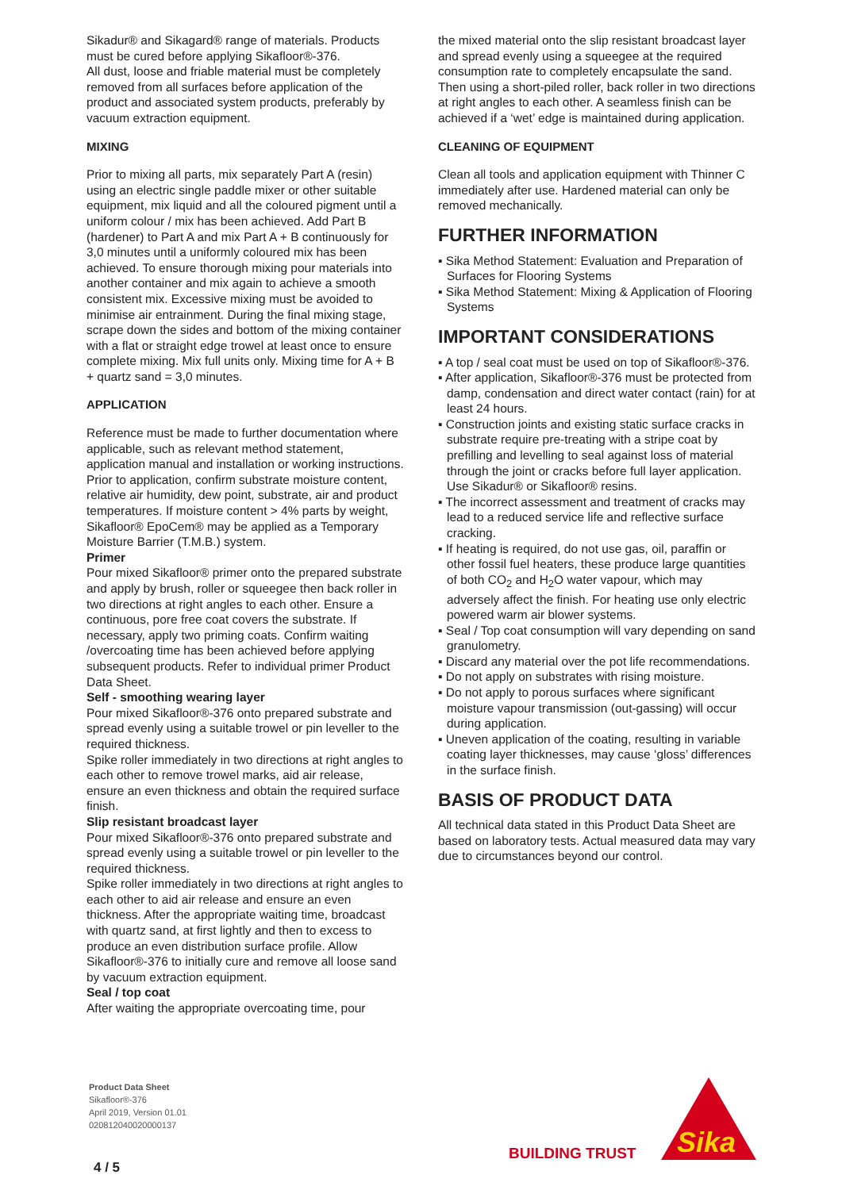Sikadur® and Sikagard® range of materials. Products must be cured before applying Sikafloor®-376.
All dust, loose and friable material must be completely removed from all surfaces before application of the product and associated system products, preferably by vacuum extraction equipment.
MIXING
Prior to mixing all parts, mix separately Part A (resin) using an electric single paddle mixer or other suitable equipment, mix liquid and all the coloured pigment until a uniform colour / mix has been achieved. Add Part B (hardener) to Part A and mix Part A + B continuously for 3,0 minutes until a uniformly coloured mix has been achieved. To ensure thorough mixing pour materials into another container and mix again to achieve a smooth consistent mix. Excessive mixing must be avoided to minimise air entrainment. During the final mixing stage, scrape down the sides and bottom of the mixing container with a flat or straight edge trowel at least once to ensure complete mixing. Mix full units only. Mixing time for A + B + quartz sand = 3,0 minutes.
APPLICATION
Reference must be made to further documentation where applicable, such as relevant method statement, application manual and installation or working instructions.
Prior to application, confirm substrate moisture content, relative air humidity, dew point, substrate, air and product temperatures. If moisture content > 4% parts by weight, Sikafloor® EpoCem® may be applied as a Temporary Moisture Barrier (T.M.B.) system.
Primer
Pour mixed Sikafloor® primer onto the prepared substrate and apply by brush, roller or squeegee then back roller in two directions at right angles to each other. Ensure a continuous, pore free coat covers the substrate. If necessary, apply two priming coats. Confirm waiting /overcoating time has been achieved before applying subsequent products. Refer to individual primer Product Data Sheet.
Self - smoothing wearing layer
Pour mixed Sikafloor®-376 onto prepared substrate and spread evenly using a suitable trowel or pin leveller to the required thickness.
Spike roller immediately in two directions at right angles to each other to remove trowel marks, aid air release, ensure an even thickness and obtain the required surface finish.
Slip resistant broadcast layer
Pour mixed Sikafloor®-376 onto prepared substrate and spread evenly using a suitable trowel or pin leveller to the required thickness.
Spike roller immediately in two directions at right angles to each other to aid air release and ensure an even thickness. After the appropriate waiting time, broadcast with quartz sand, at first lightly and then to excess to produce an even distribution surface profile. Allow Sikafloor®-376 to initially cure and remove all loose sand by vacuum extraction equipment.
Seal / top coat
After waiting the appropriate overcoating time, pour
the mixed material onto the slip resistant broadcast layer and spread evenly using a squeegee at the required consumption rate to completely encapsulate the sand. Then using a short-piled roller, back roller in two directions at right angles to each other. A seamless finish can be achieved if a ‘wet’ edge is maintained during application.
CLEANING OF EQUIPMENT
Clean all tools and application equipment with Thinner C immediately after use. Hardened material can only be removed mechanically.
FURTHER INFORMATION
▪ Sika Method Statement: Evaluation and Preparation of Surfaces for Flooring Systems
▪ Sika Method Statement: Mixing & Application of Flooring Systems
IMPORTANT CONSIDERATIONS
▪ A top / seal coat must be used on top of Sikafloor®-376.
▪ After application, Sikafloor®-376 must be protected from damp, condensation and direct water contact (rain) for at least 24 hours.
▪ Construction joints and existing static surface cracks in substrate require pre-treating with a stripe coat by prefilling and levelling to seal against loss of material through the joint or cracks before full layer application. Use Sikadur® or Sikafloor® resins.
▪ The incorrect assessment and treatment of cracks may lead to a reduced service life and reflective surface cracking.
▪ If heating is required, do not use gas, oil, paraffin or other fossil fuel heaters, these produce large quantities of both CO<sub>2</sub> and H<sub>2</sub>O water vapour, which may adversely affect the finish. For heating use only electric powered warm air blower systems.
▪ Seal / Top coat consumption will vary depending on sand granulometry.
▪ Discard any material over the pot life recommendations.
▪ Do not apply on substrates with rising moisture.
▪ Do not apply to porous surfaces where significant moisture vapour transmission (out-gassing) will occur during application.
▪ Uneven application of the coating, resulting in variable coating layer thicknesses, may cause ‘gloss’ differences in the surface finish.
BASIS OF PRODUCT DATA
All technical data stated in this Product Data Sheet are based on laboratory tests. Actual measured data may vary due to circumstances beyond our control.
Product Data Sheet
Sikafloor®-376
April 2019, Version 01.01
020812040020000137
4 / 5
BUILDING TRUST
Sika